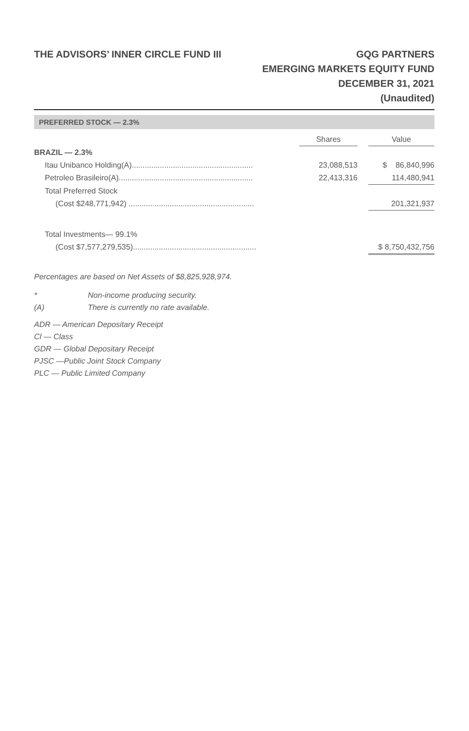THE ADVISORS’ INNER CIRCLE FUND III
GQG PARTNERS
EMERGING MARKETS EQUITY FUND
DECEMBER 31, 2021
(Unaudited)
PREFERRED STOCK — 2.3%
| | Shares | | Value |
| BRAZIL — 2.3% | | | |
| Itau Unibanco Holding(A)........................................................ | 23,088,513 | | $ 86,840,996 |
| Petroleo Brasileiro(A).............................................................. | 22,413,316 | | 114,480,941 |
| Total Preferred Stock | | | |
| (Cost $248,771,942) .......................................................... | | | 201,321,937 |
| Total Investments— 99.1% | | | |
| (Cost $7,577,279,535)......................................................... | | | $ 8,750,432,756 |
Percentages are based on Net Assets of $8,825,928,974.
* Non-income producing security.
(A) There is currently no rate available.
ADR — American Depositary Receipt
Cl — Class
GDR — Global Depositary Receipt
PJSC —Public Joint Stock Company
PLC — Public Limited Company